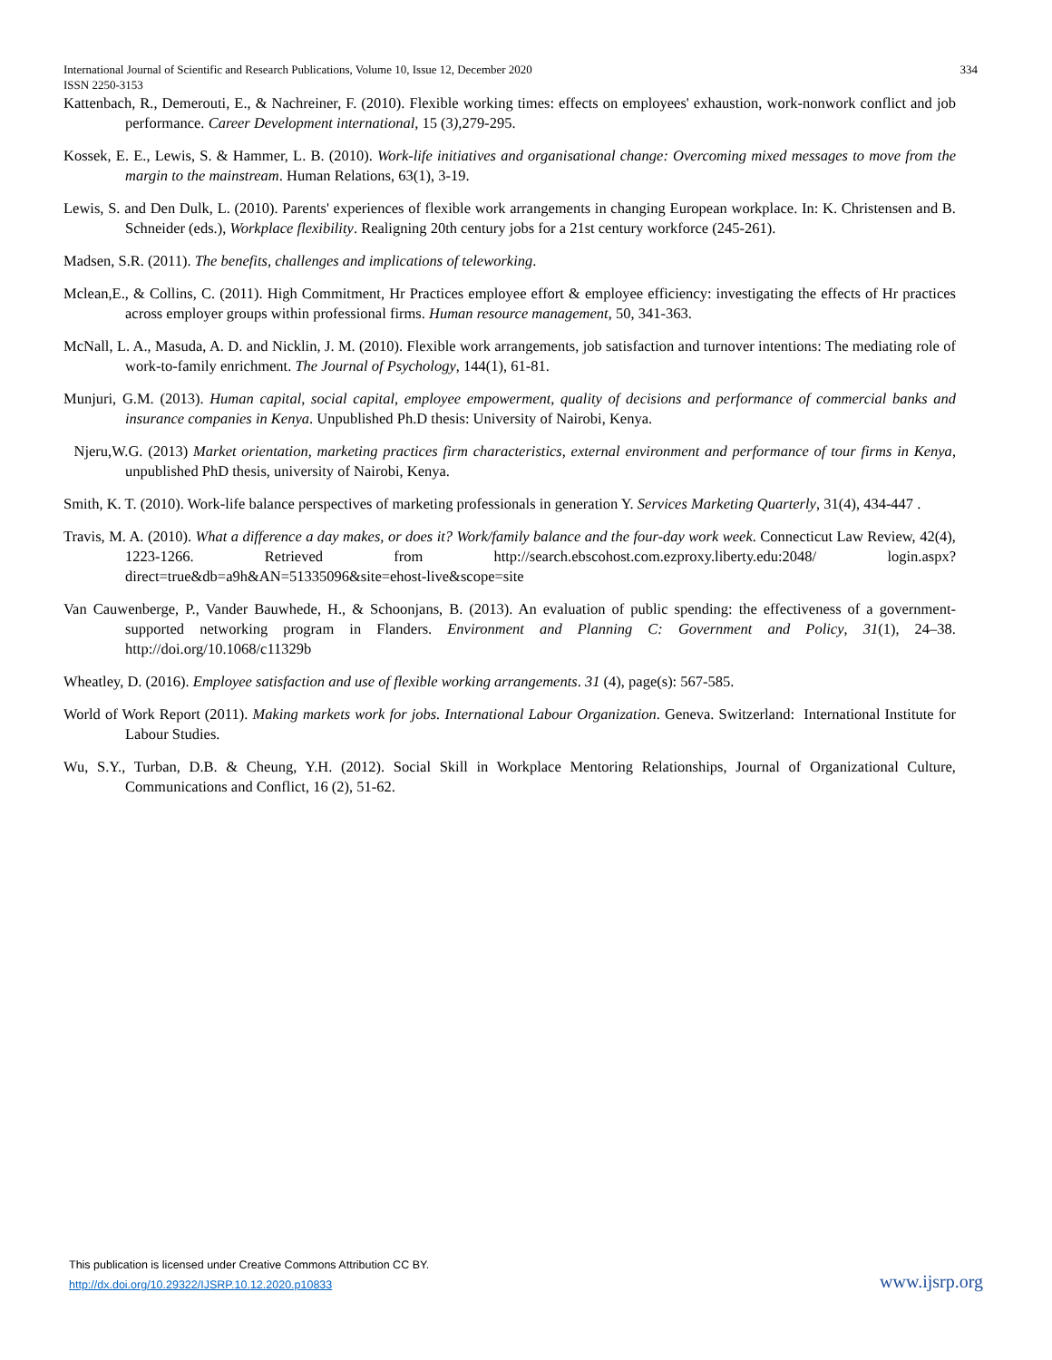334 International Journal of Scientific and Research Publications, Volume 10, Issue 12, December 2020
ISSN 2250-3153
Kattenbach, R., Demerouti, E., & Nachreiner, F. (2010). Flexible working times: effects on employees' exhaustion, work-nonwork conflict and job performance. Career Development international, 15 (3), 279-295.
Kossek, E. E., Lewis, S. & Hammer, L. B. (2010). Work-life initiatives and organisational change: Overcoming mixed messages to move from the margin to the mainstream. Human Relations, 63(1), 3-19.
Lewis, S. and Den Dulk, L. (2010). Parents' experiences of flexible work arrangements in changing European workplace. In: K. Christensen and B. Schneider (eds.), Workplace flexibility. Realigning 20th century jobs for a 21st century workforce (245-261).
Madsen, S.R. (2011). The benefits, challenges and implications of teleworking.
Mclean,E., & Collins, C. (2011). High Commitment, Hr Practices employee effort & employee efficiency: investigating the effects of Hr practices across employer groups within professional firms. Human resource management, 50, 341-363.
McNall, L. A., Masuda, A. D. and Nicklin, J. M. (2010). Flexible work arrangements, job satisfaction and turnover intentions: The mediating role of work-to-family enrichment. The Journal of Psychology, 144(1), 61-81.
Munjuri, G.M. (2013). Human capital, social capital, employee empowerment, quality of decisions and performance of commercial banks and insurance companies in Kenya. Unpublished Ph.D thesis: University of Nairobi, Kenya.
Njeru,W.G. (2013) Market orientation, marketing practices firm characteristics, external environment and performance of tour firms in Kenya, unpublished PhD thesis, university of Nairobi, Kenya.
Smith, K. T. (2010). Work-life balance perspectives of marketing professionals in generation Y. Services Marketing Quarterly, 31(4), 434-447 .
Travis, M. A. (2010). What a difference a day makes, or does it? Work/family balance and the four-day work week. Connecticut Law Review, 42(4), 1223-1266. Retrieved from http://search.ebscohost.com.ezproxy.liberty.edu:2048/ login.aspx?direct=true&db=a9h&AN=51335096&site=ehost-live&scope=site
Van Cauwenberge, P., Vander Bauwhede, H., & Schoonjans, B. (2013). An evaluation of public spending: the effectiveness of a government-supported networking program in Flanders. Environment and Planning C: Government and Policy, 31(1), 24–38. http://doi.org/10.1068/c11329b
Wheatley, D. (2016). Employee satisfaction and use of flexible working arrangements. 31 (4), page(s): 567-585.
World of Work Report (2011). Making markets work for jobs. International Labour Organization. Geneva. Switzerland: International Institute for Labour Studies.
Wu, S.Y., Turban, D.B. & Cheung, Y.H. (2012). Social Skill in Workplace Mentoring Relationships, Journal of Organizational Culture, Communications and Conflict, 16 (2), 51-62.
This publication is licensed under Creative Commons Attribution CC BY.
www.ijsrp.org http://dx.doi.org/10.29322/IJSRP.10.12.2020.p10833